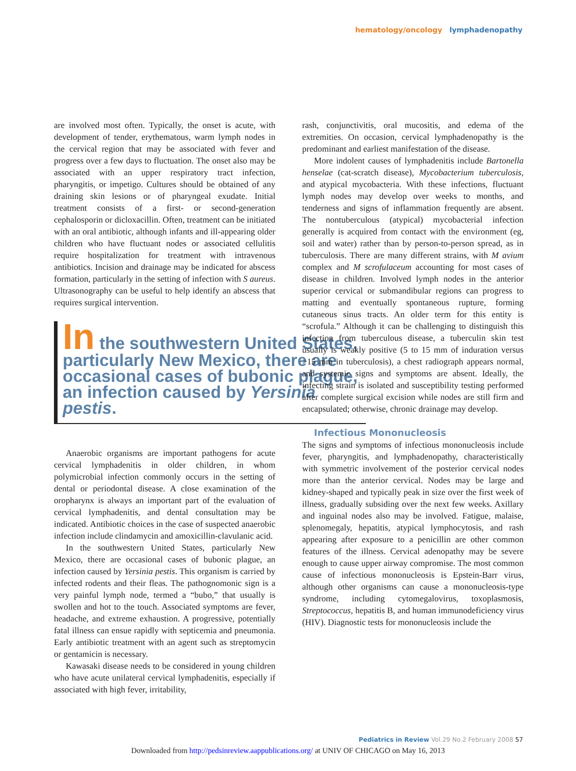hematology/oncology lymphadenopathy
are involved most often. Typically, the onset is acute, with development of tender, erythematous, warm lymph nodes in the cervical region that may be associated with fever and progress over a few days to fluctuation. The onset also may be associated with an upper respiratory tract infection, pharyngitis, or impetigo. Cultures should be obtained of any draining skin lesions or of pharyngeal exudate. Initial treatment consists of a first- or second-generation cephalosporin or dicloxacillin. Often, treatment can be initiated with an oral antibiotic, although infants and ill-appearing older children who have fluctuant nodes or associated cellulitis require hospitalization for treatment with intravenous antibiotics. Incision and drainage may be indicated for abscess formation, particularly in the setting of infection with S aureus. Ultrasonography can be useful to help identify an abscess that requires surgical intervention.
In the southwestern United States, particularly New Mexico, there are occasional cases of bubonic plague, an infection caused by Yersinia pestis.
Anaerobic organisms are important pathogens for acute cervical lymphadenitis in older children, in whom polymicrobial infection commonly occurs in the setting of dental or periodontal disease. A close examination of the oropharynx is always an important part of the evaluation of cervical lymphadenitis, and dental consultation may be indicated. Antibiotic choices in the case of suspected anaerobic infection include clindamycin and amoxicillin-clavulanic acid.
In the southwestern United States, particularly New Mexico, there are occasional cases of bubonic plague, an infection caused by Yersinia pestis. This organism is carried by infected rodents and their fleas. The pathognomonic sign is a very painful lymph node, termed a “bubo,” that usually is swollen and hot to the touch. Associated symptoms are fever, headache, and extreme exhaustion. A progressive, potentially fatal illness can ensue rapidly with septicemia and pneumonia. Early antibiotic treatment with an agent such as streptomycin or gentamicin is necessary.
Kawasaki disease needs to be considered in young children who have acute unilateral cervical lymphadenitis, especially if associated with high fever, irritability,
rash, conjunctivitis, oral mucositis, and edema of the extremities. On occasion, cervical lymphadenopathy is the predominant and earliest manifestation of the disease.
More indolent causes of lymphadenitis include Bartonella henselae (cat-scratch disease), Mycobacterium tuberculosis, and atypical mycobacteria. With these infections, fluctuant lymph nodes may develop over weeks to months, and tenderness and signs of inflammation frequently are absent. The nontuberculous (atypical) mycobacterial infection generally is acquired from contact with the environment (eg, soil and water) rather than by person-to-person spread, as in tuberculosis. There are many different strains, with M avium complex and M scrofulaceum accounting for most cases of disease in children. Involved lymph nodes in the anterior superior cervical or submandibular regions can progress to matting and eventually spontaneous rupture, forming cutaneous sinus tracts. An older term for this entity is “scrofula.” Although it can be challenging to distinguish this infection from tuberculous disease, a tuberculin skin test usually is weakly positive (5 to 15 mm of induration versus >15 mm in tuberculosis), a chest radiograph appears normal, and systemic signs and symptoms are absent. Ideally, the infecting strain is isolated and susceptibility testing performed after complete surgical excision while nodes are still firm and encapsulated; otherwise, chronic drainage may develop.
Infectious Mononucleosis
The signs and symptoms of infectious mononucleosis include fever, pharyngitis, and lymphadenopathy, characteristically with symmetric involvement of the posterior cervical nodes more than the anterior cervical. Nodes may be large and kidney-shaped and typically peak in size over the first week of illness, gradually subsiding over the next few weeks. Axillary and inguinal nodes also may be involved. Fatigue, malaise, splenomegaly, hepatitis, atypical lymphocytosis, and rash appearing after exposure to a penicillin are other common features of the illness. Cervical adenopathy may be severe enough to cause upper airway compromise. The most common cause of infectious mononucleosis is Epstein-Barr virus, although other organisms can cause a mononucleosis-type syndrome, including cytomegalovirus, toxoplasmosis, Streptococcus, hepatitis B, and human immunodeficiency virus (HIV). Diagnostic tests for mononucleosis include the
Pediatrics in Review Vol.29 No.2 February 2008 57
Downloaded from http://pedsinreview.aappublications.org/ at UNIV OF CHICAGO on May 16, 2013